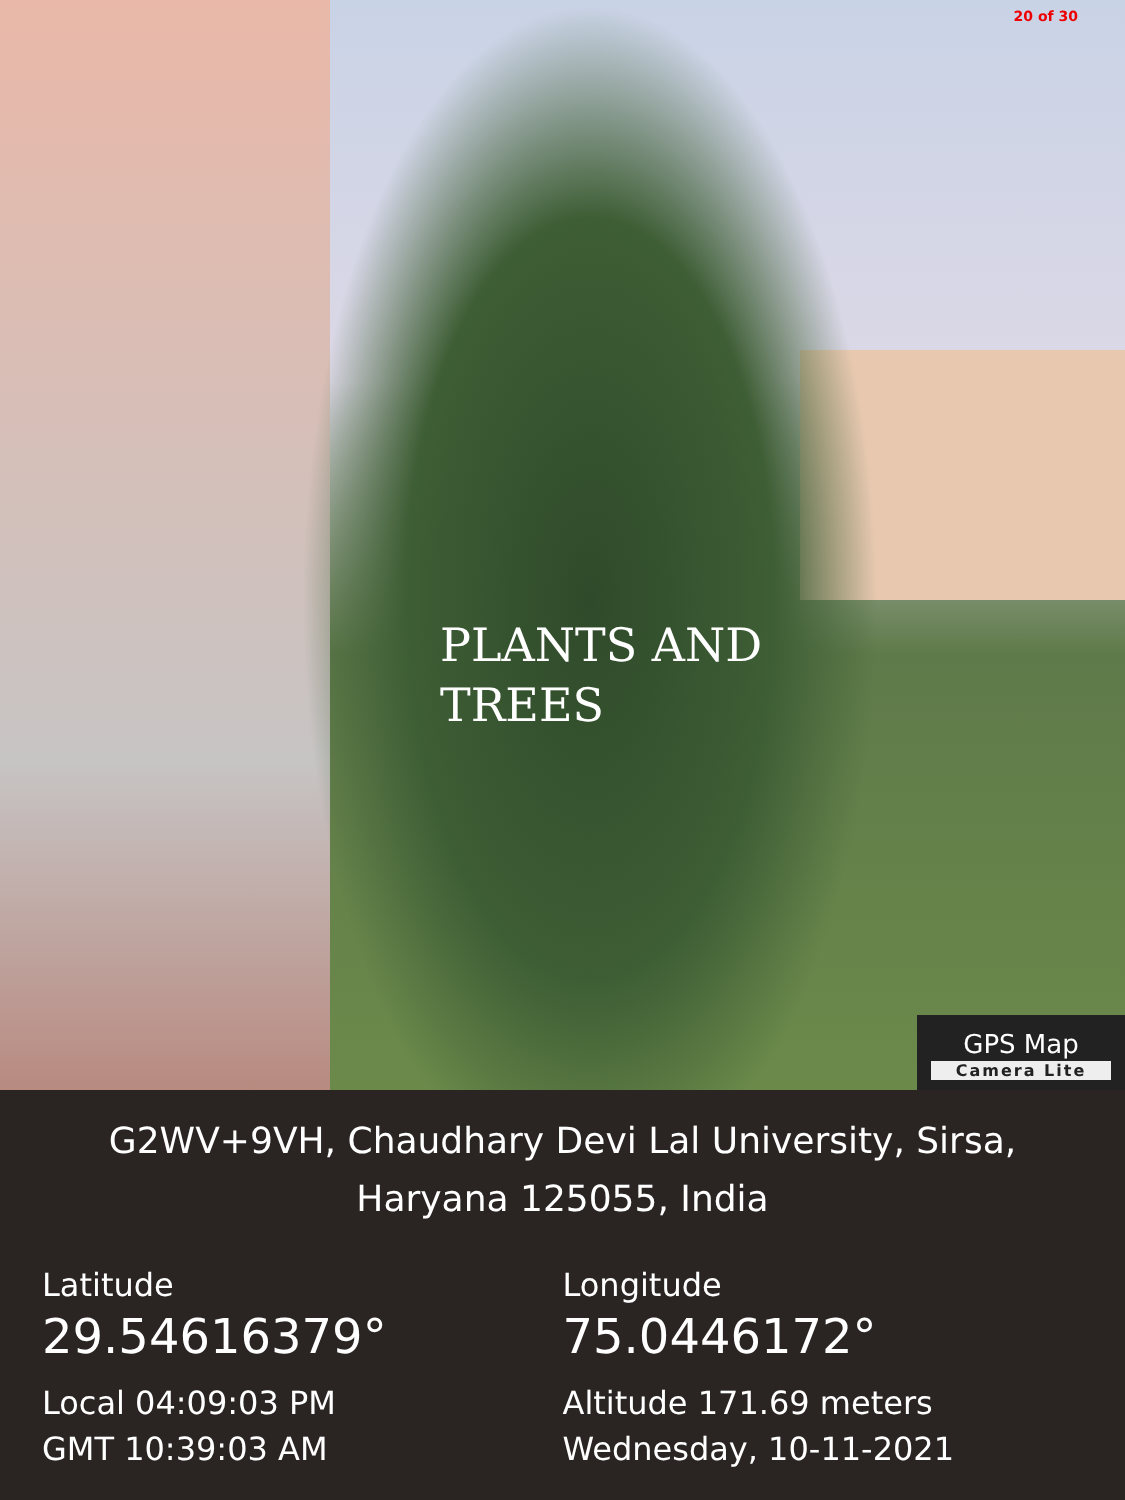20 of 30
PLANTS AND
TREES
GPS Map
Camera Lite
G2WV+9VH, Chaudhary Devi Lal University, Sirsa,
Haryana 125055, India
Latitude
29.54616379°
Local 04:09:03 PM
GMT 10:39:03 AM
Longitude
75.0446172°
Altitude 171.69 meters
Wednesday, 10-11-2021